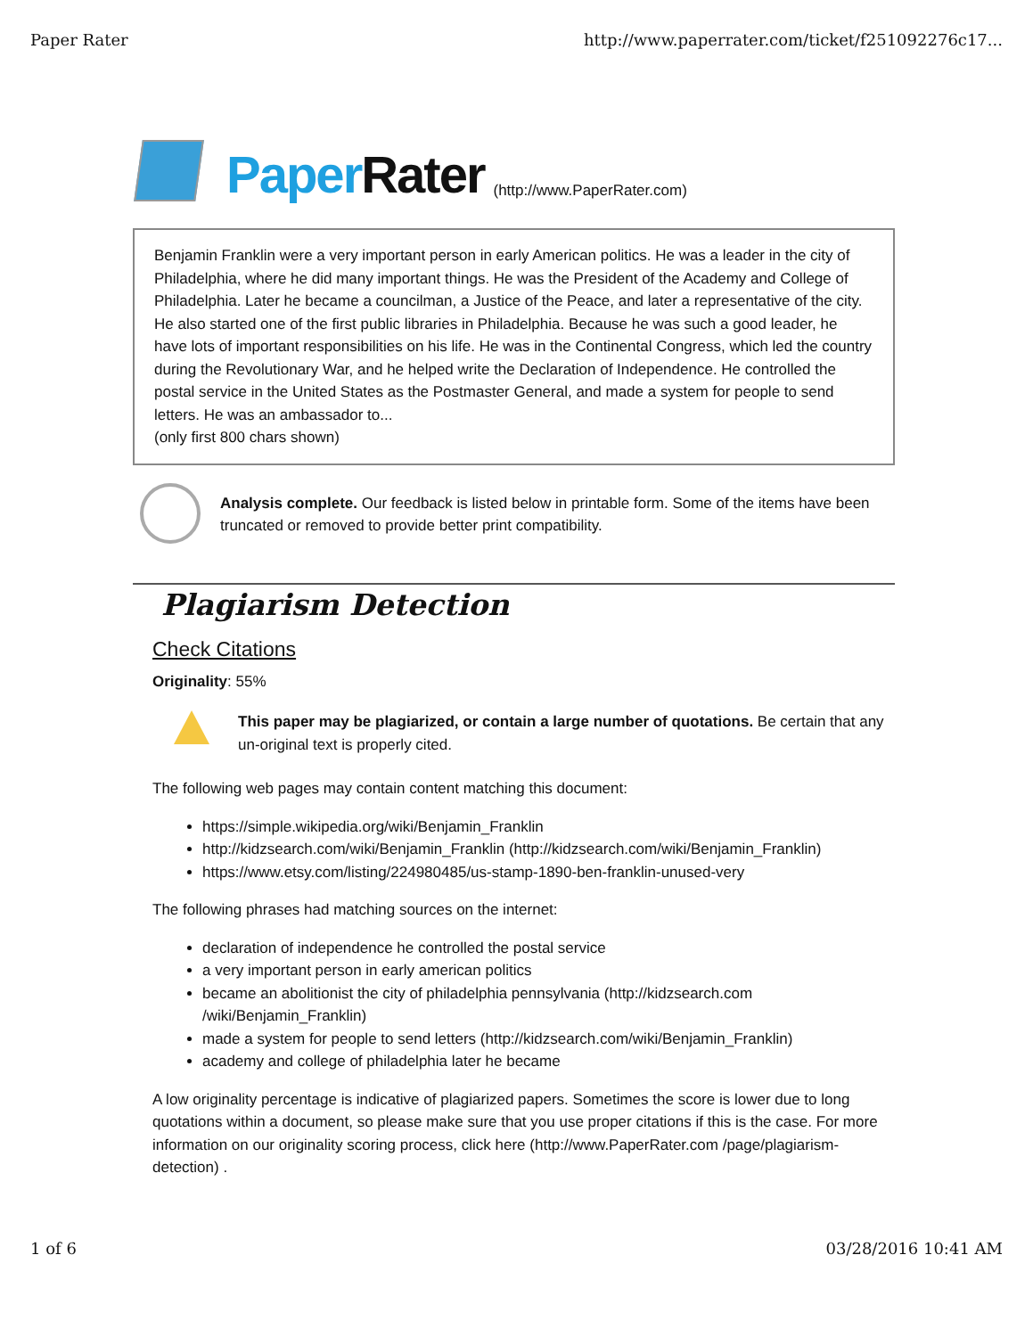Paper Rater http://www.paperrater.com/ticket/f251092276c17...
Paper Rater (http://www.PaperRater.com)
Benjamin Franklin were a very important person in early American politics. He was a leader in the city of Philadelphia, where he did many important things. He was the President of the Academy and College of Philadelphia. Later he became a councilman, a Justice of the Peace, and later a representative of the city. He also started one of the first public libraries in Philadelphia. Because he was such a good leader, he have lots of important responsibilities on his life. He was in the Continental Congress, which led the country during the Revolutionary War, and he helped write the Declaration of Independence. He controlled the postal service in the United States as the Postmaster General, and made a system for people to send letters. He was an ambassador to...
(only first 800 chars shown)
Analysis complete. Our feedback is listed below in printable form. Some of the items have been truncated or removed to provide better print compatibility.
Plagiarism Detection
Check Citations
Originality: 55%
This paper may be plagiarized, or contain a large number of quotations. Be certain that any un-original text is properly cited.
The following web pages may contain content matching this document:
https://simple.wikipedia.org/wiki/Benjamin_Franklin
http://kidzsearch.com/wiki/Benjamin_Franklin (http://kidzsearch.com/wiki/Benjamin_Franklin)
https://www.etsy.com/listing/224980485/us-stamp-1890-ben-franklin-unused-very
The following phrases had matching sources on the internet:
declaration of independence he controlled the postal service
a very important person in early american politics
became an abolitionist the city of philadelphia pennsylvania (http://kidzsearch.com /wiki/Benjamin_Franklin)
made a system for people to send letters (http://kidzsearch.com/wiki/Benjamin_Franklin)
academy and college of philadelphia later he became
A low originality percentage is indicative of plagiarized papers. Sometimes the score is lower due to long quotations within a document, so please make sure that you use proper citations if this is the case. For more information on our originality scoring process, click here (http://www.PaperRater.com /page/plagiarism-detection) .
1 of 6 03/28/2016 10:41 AM